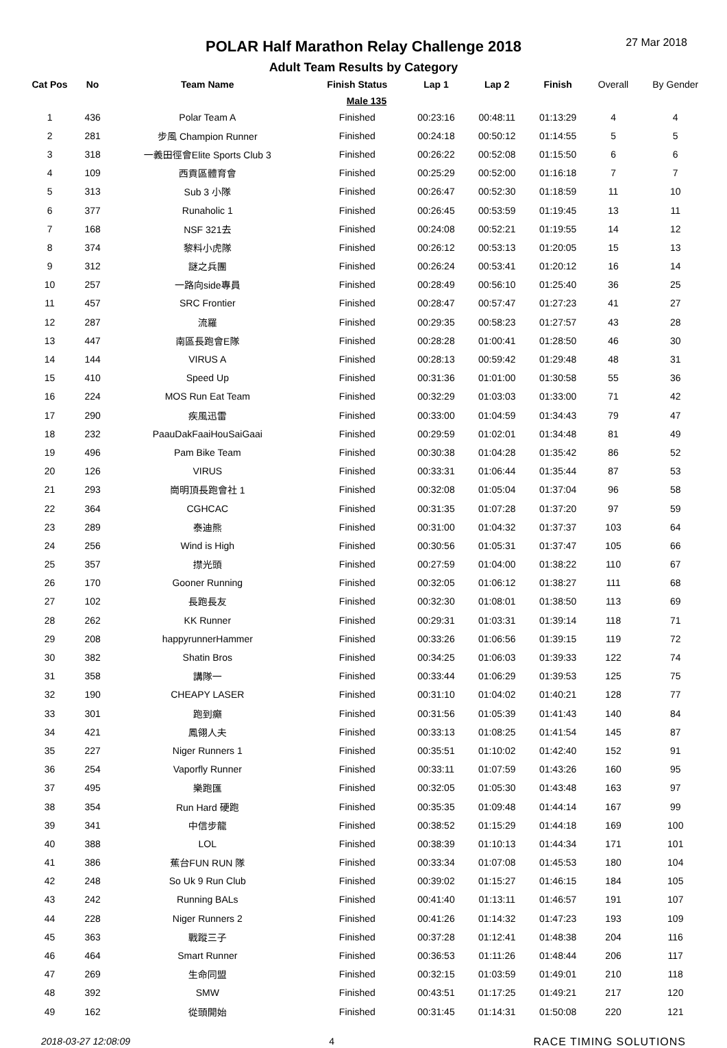POLAR Half Marathon Relay Challenge 2018
27 Mar 2018
Adult Team Results by Category
| Cat Pos | No | Team Name | Finish Status | Lap 1 | Lap 2 | Finish | Overall | By Gender |
| --- | --- | --- | --- | --- | --- | --- | --- | --- |
| Male 135 | | | | | | | | |
| 1 | 436 | Polar Team A | Finished | 00:23:16 | 00:48:11 | 01:13:29 | 4 | 4 |
| 2 | 281 | 步風 Champion Runner | Finished | 00:24:18 | 00:50:12 | 01:14:55 | 5 | 5 |
| 3 | 318 | 一義田徑會Elite Sports Club 3 | Finished | 00:26:22 | 00:52:08 | 01:15:50 | 6 | 6 |
| 4 | 109 | 西貢區體育會 | Finished | 00:25:29 | 00:52:00 | 01:16:18 | 7 | 7 |
| 5 | 313 | Sub 3 小隊 | Finished | 00:26:47 | 00:52:30 | 01:18:59 | 11 | 10 |
| 6 | 377 | Runaholic 1 | Finished | 00:26:45 | 00:53:59 | 01:19:45 | 13 | 11 |
| 7 | 168 | NSF 321去 | Finished | 00:24:08 | 00:52:21 | 01:19:55 | 14 | 12 |
| 8 | 374 | 黎料小虎隊 | Finished | 00:26:12 | 00:53:13 | 01:20:05 | 15 | 13 |
| 9 | 312 | 謎之兵團 | Finished | 00:26:24 | 00:53:41 | 01:20:12 | 16 | 14 |
| 10 | 257 | 一路向side專員 | Finished | 00:28:49 | 00:56:10 | 01:25:40 | 36 | 25 |
| 11 | 457 | SRC Frontier | Finished | 00:28:47 | 00:57:47 | 01:27:23 | 41 | 27 |
| 12 | 287 | 流羅 | Finished | 00:29:35 | 00:58:23 | 01:27:57 | 43 | 28 |
| 13 | 447 | 南區長跑會E隊 | Finished | 00:28:28 | 01:00:41 | 01:28:50 | 46 | 30 |
| 14 | 144 | VIRUS A | Finished | 00:28:13 | 00:59:42 | 01:29:48 | 48 | 31 |
| 15 | 410 | Speed Up | Finished | 00:31:36 | 01:01:00 | 01:30:58 | 55 | 36 |
| 16 | 224 | MOS Run Eat Team | Finished | 00:32:29 | 01:03:03 | 01:33:00 | 71 | 42 |
| 17 | 290 | 疾風迅雷 | Finished | 00:33:00 | 01:04:59 | 01:34:43 | 79 | 47 |
| 18 | 232 | PaauDakFaaiHouSaiGaai | Finished | 00:29:59 | 01:02:01 | 01:34:48 | 81 | 49 |
| 19 | 496 | Pam Bike Team | Finished | 00:30:38 | 01:04:28 | 01:35:42 | 86 | 52 |
| 20 | 126 | VIRUS | Finished | 00:33:31 | 01:06:44 | 01:35:44 | 87 | 53 |
| 21 | 293 | 崗明頂長跑會社 1 | Finished | 00:32:08 | 01:05:04 | 01:37:04 | 96 | 58 |
| 22 | 364 | CGHCAC | Finished | 00:31:35 | 01:07:28 | 01:37:20 | 97 | 59 |
| 23 | 289 | 泰迪熊 | Finished | 00:31:00 | 01:04:32 | 01:37:37 | 103 | 64 |
| 24 | 256 | Wind is High | Finished | 00:30:56 | 01:05:31 | 01:37:47 | 105 | 66 |
| 25 | 357 | 㩒光頭 | Finished | 00:27:59 | 01:04:00 | 01:38:22 | 110 | 67 |
| 26 | 170 | Gooner Running | Finished | 00:32:05 | 01:06:12 | 01:38:27 | 111 | 68 |
| 27 | 102 | 長跑長友 | Finished | 00:32:30 | 01:08:01 | 01:38:50 | 113 | 69 |
| 28 | 262 | KK Runner | Finished | 00:29:31 | 01:03:31 | 01:39:14 | 118 | 71 |
| 29 | 208 | happyrunnerHammer | Finished | 00:33:26 | 01:06:56 | 01:39:15 | 119 | 72 |
| 30 | 382 | Shatin Bros | Finished | 00:34:25 | 01:06:03 | 01:39:33 | 122 | 74 |
| 31 | 358 | 講隊一 | Finished | 00:33:44 | 01:06:29 | 01:39:53 | 125 | 75 |
| 32 | 190 | CHEAPY LASER | Finished | 00:31:10 | 01:04:02 | 01:40:21 | 128 | 77 |
| 33 | 301 | 跑到癲 | Finished | 00:31:56 | 01:05:39 | 01:41:43 | 140 | 84 |
| 34 | 421 | 鳳翎人夫 | Finished | 00:33:13 | 01:08:25 | 01:41:54 | 145 | 87 |
| 35 | 227 | Niger Runners 1 | Finished | 00:35:51 | 01:10:02 | 01:42:40 | 152 | 91 |
| 36 | 254 | Vaporfly Runner | Finished | 00:33:11 | 01:07:59 | 01:43:26 | 160 | 95 |
| 37 | 495 | 樂跑匯 | Finished | 00:32:05 | 01:05:30 | 01:43:48 | 163 | 97 |
| 38 | 354 | Run Hard 硬跑 | Finished | 00:35:35 | 01:09:48 | 01:44:14 | 167 | 99 |
| 39 | 341 | 中信步龍 | Finished | 00:38:52 | 01:15:29 | 01:44:18 | 169 | 100 |
| 40 | 388 | LOL | Finished | 00:38:39 | 01:10:13 | 01:44:34 | 171 | 101 |
| 41 | 386 | 蕉台FUN RUN 隊 | Finished | 00:33:34 | 01:07:08 | 01:45:53 | 180 | 104 |
| 42 | 248 | So Uk 9 Run Club | Finished | 00:39:02 | 01:15:27 | 01:46:15 | 184 | 105 |
| 43 | 242 | Running BALs | Finished | 00:41:40 | 01:13:11 | 01:46:57 | 191 | 107 |
| 44 | 228 | Niger Runners 2 | Finished | 00:41:26 | 01:14:32 | 01:47:23 | 193 | 109 |
| 45 | 363 | 戰蹤三子 | Finished | 00:37:28 | 01:12:41 | 01:48:38 | 204 | 116 |
| 46 | 464 | Smart Runner | Finished | 00:36:53 | 01:11:26 | 01:48:44 | 206 | 117 |
| 47 | 269 | 生命同盟 | Finished | 00:32:15 | 01:03:59 | 01:49:01 | 210 | 118 |
| 48 | 392 | SMW | Finished | 00:43:51 | 01:17:25 | 01:49:21 | 217 | 120 |
| 49 | 162 | 從頭開始 | Finished | 00:31:45 | 01:14:31 | 01:50:08 | 220 | 121 |
2018-03-27 12:08:09 4 RACE TIMING SOLUTIONS